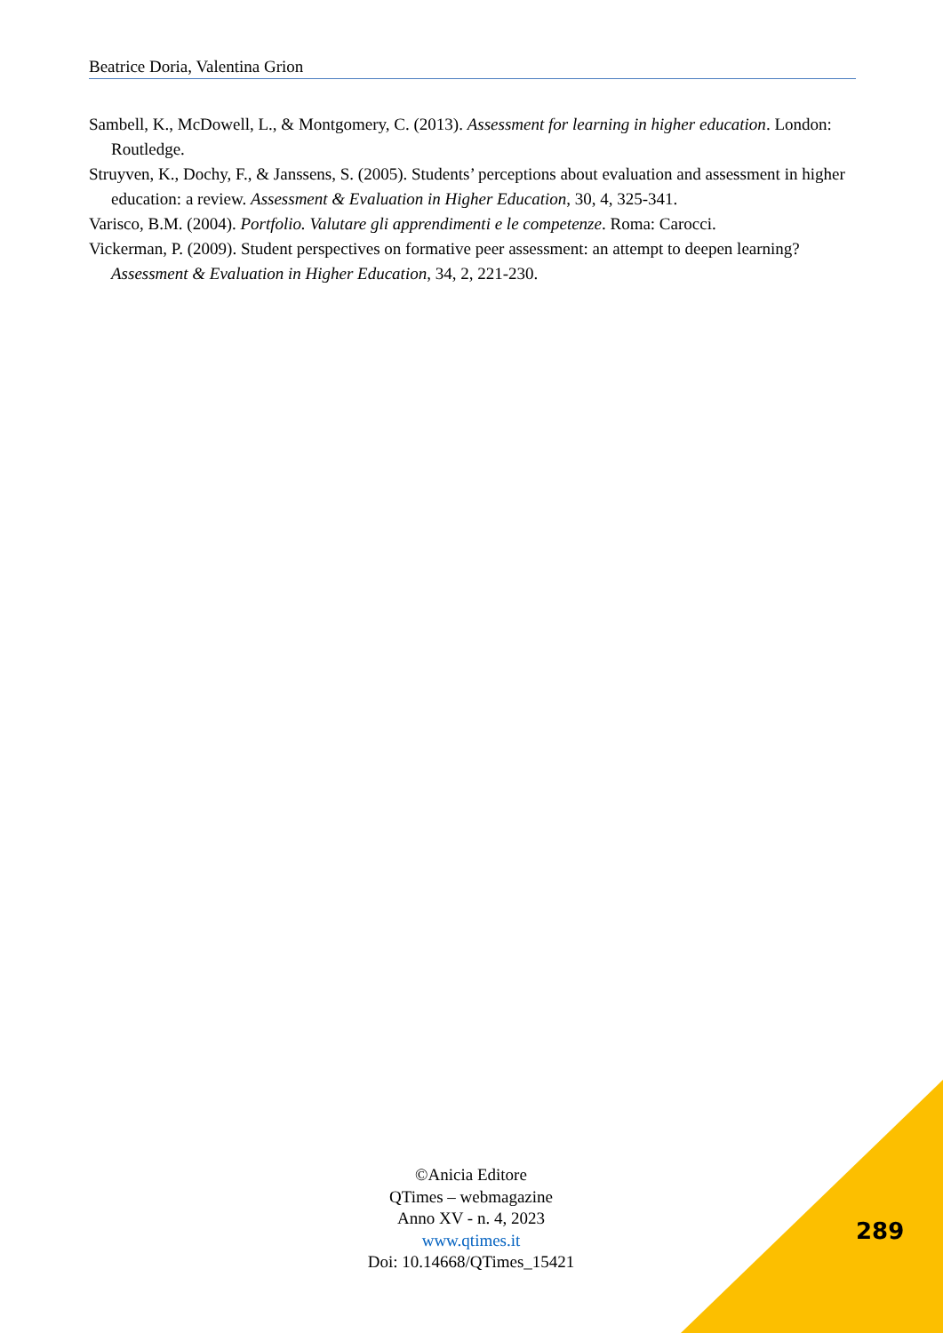Beatrice Doria, Valentina Grion
Sambell, K., McDowell, L., & Montgomery, C. (2013). Assessment for learning in higher education. London: Routledge.
Struyven, K., Dochy, F., & Janssens, S. (2005). Students’ perceptions about evaluation and assessment in higher education: a review. Assessment & Evaluation in Higher Education, 30, 4, 325-341.
Varisco, B.M. (2004). Portfolio. Valutare gli apprendimenti e le competenze. Roma: Carocci.
Vickerman, P. (2009). Student perspectives on formative peer assessment: an attempt to deepen learning? Assessment & Evaluation in Higher Education, 34, 2, 221-230.
©Anicia Editore
QTimes – webmagazine
Anno XV - n. 4, 2023
www.qtimes.it
Doi: 10.14668/QTimes_15421
289